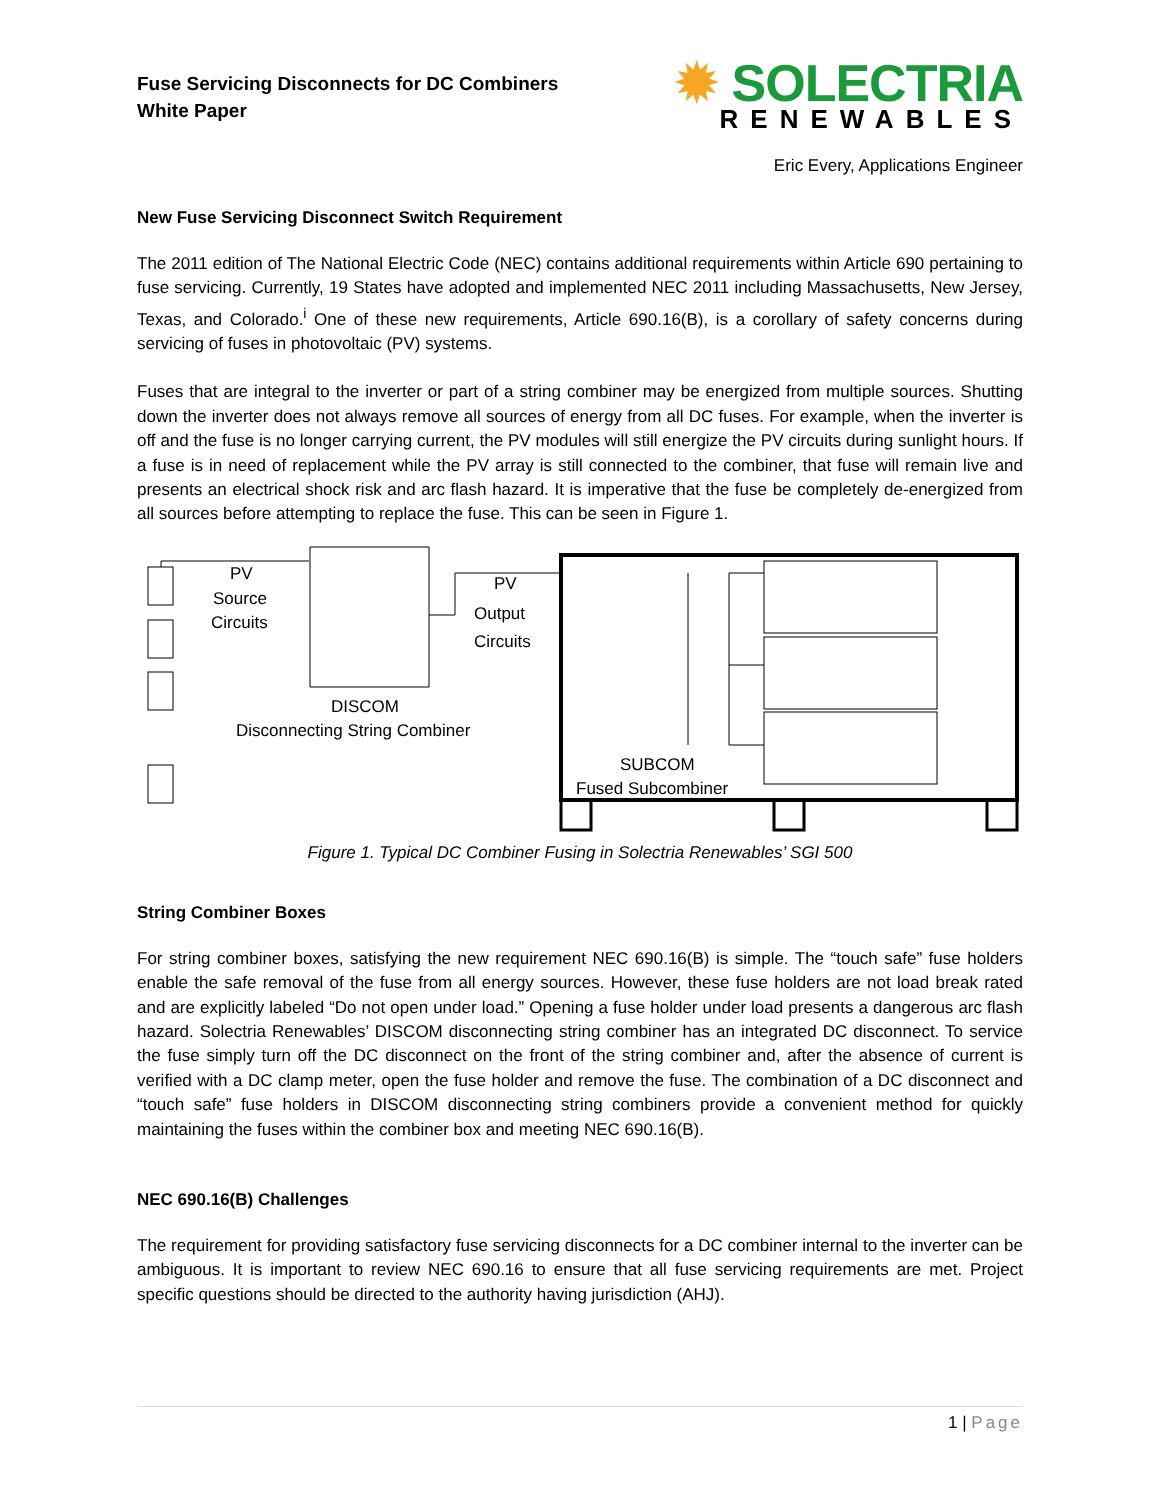Fuse Servicing Disconnects for DC Combiners
White Paper
✹ SOLECTRIA
RENEWABLES
Eric Every, Applications Engineer
New Fuse Servicing Disconnect Switch Requirement
The 2011 edition of The National Electric Code (NEC) contains additional requirements within Article 690 pertaining to fuse servicing. Currently, 19 States have adopted and implemented NEC 2011 including Massachusetts, New Jersey, Texas, and Colorado.<sup>i</sup> One of these new requirements, Article 690.16(B), is a corollary of safety concerns during servicing of fuses in photovoltaic (PV) systems.
Fuses that are integral to the inverter or part of a string combiner may be energized from multiple sources. Shutting down the inverter does not always remove all sources of energy from all DC fuses. For example, when the inverter is off and the fuse is no longer carrying current, the PV modules will still energize the PV circuits during sunlight hours. If a fuse is in need of replacement while the PV array is still connected to the combiner, that fuse will remain live and presents an electrical shock risk and arc flash hazard. It is imperative that the fuse be completely de-energized from all sources before attempting to replace the fuse. This can be seen in Figure 1.
PV
Source
Circuits
PV
Output
Circuits
DISCOM
Disconnecting String Combiner
SUBCOM
Fused Subcombiner
Figure 1. Typical DC Combiner Fusing in Solectria Renewables’ SGI 500
String Combiner Boxes
For string combiner boxes, satisfying the new requirement NEC 690.16(B) is simple. The “touch safe” fuse holders enable the safe removal of the fuse from all energy sources. However, these fuse holders are not load break rated and are explicitly labeled “Do not open under load.” Opening a fuse holder under load presents a dangerous arc flash hazard. Solectria Renewables’ DISCOM disconnecting string combiner has an integrated DC disconnect. To service the fuse simply turn off the DC disconnect on the front of the string combiner and, after the absence of current is verified with a DC clamp meter, open the fuse holder and remove the fuse. The combination of a DC disconnect and “touch safe” fuse holders in DISCOM disconnecting string combiners provide a convenient method for quickly maintaining the fuses within the combiner box and meeting NEC 690.16(B).
NEC 690.16(B) Challenges
The requirement for providing satisfactory fuse servicing disconnects for a DC combiner internal to the inverter can be ambiguous. It is important to review NEC 690.16 to ensure that all fuse servicing requirements are met. Project specific questions should be directed to the authority having jurisdiction (AHJ).
1 | Page